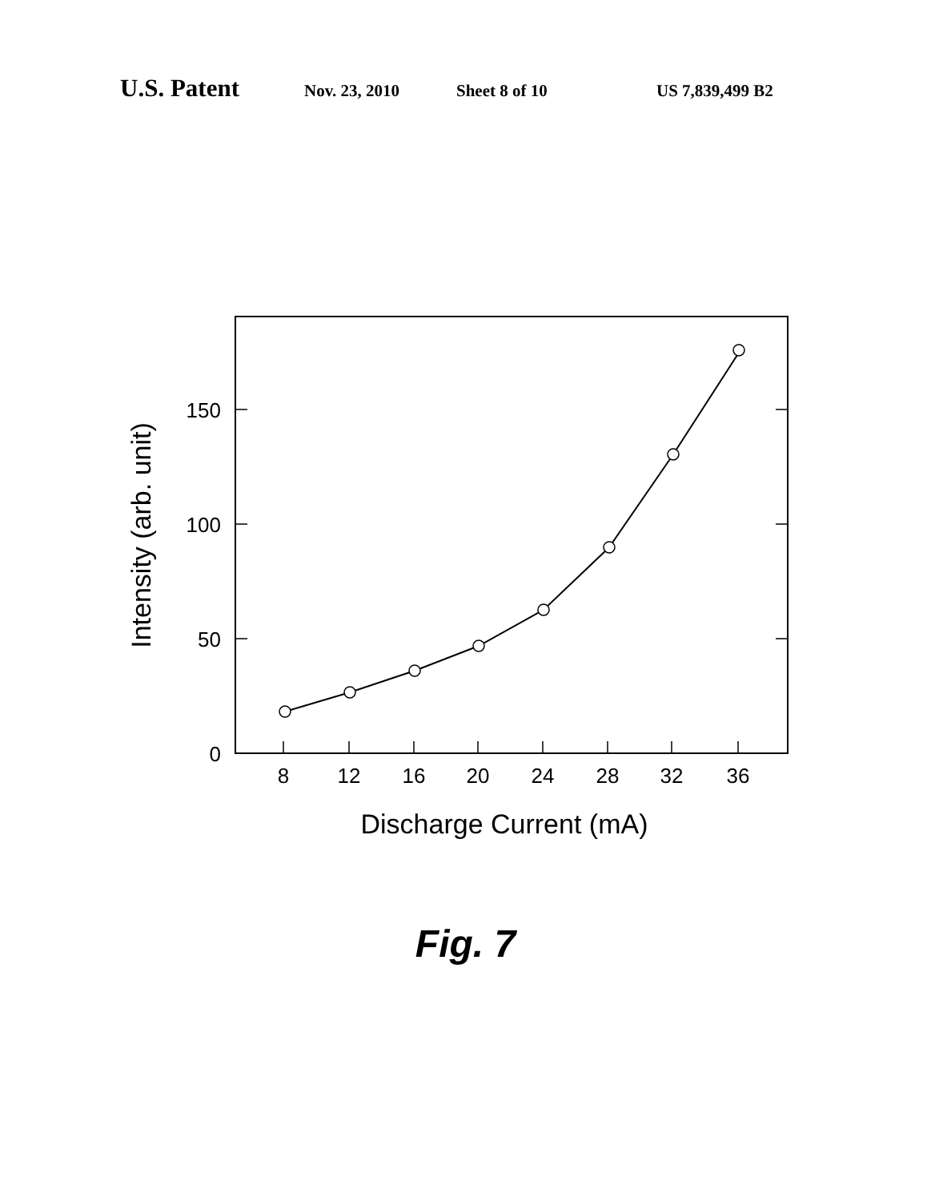U.S. Patent Nov. 23, 2010 Sheet 8 of 10 US 7,839,499 B2
8
12
16
20
24
28
32
36
0
50
100
150
Discharge Current (mA)
Intensity (arb. unit)
Fig. 7